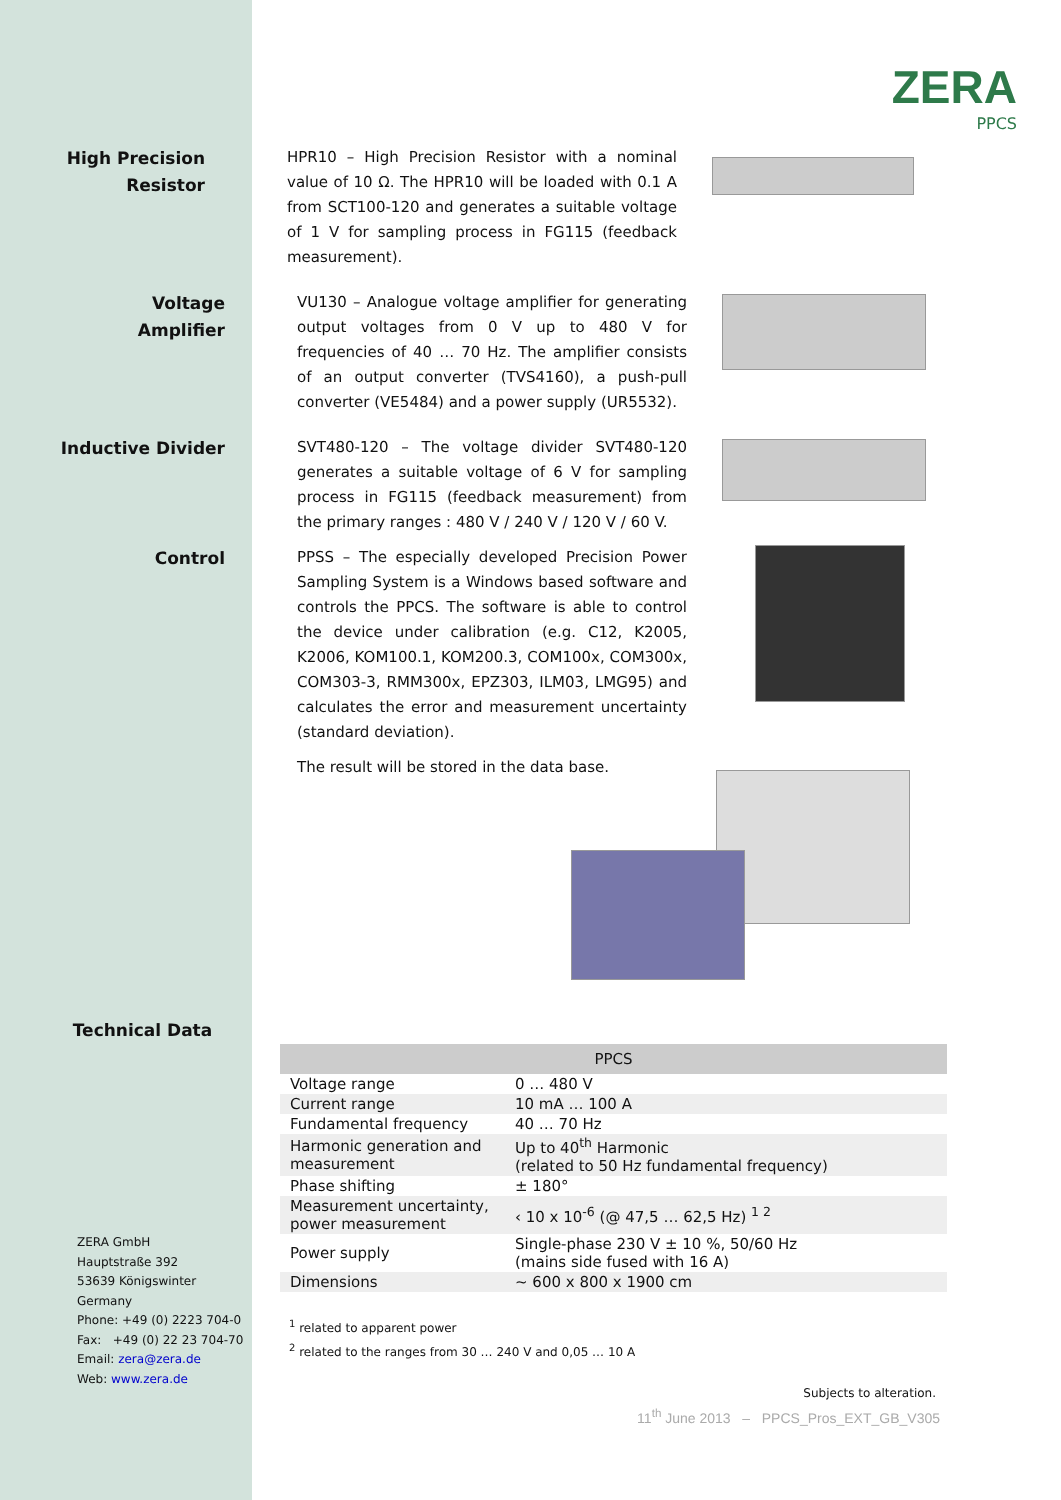ZERA
PPCS
High Precision
Resistor
HPR10 – High Precision Resistor with a nominal value of 10 Ω. The HPR10 will be loaded with 0.1 A from SCT100-120 and generates a suitable voltage of 1 V for sampling process in FG115 (feedback measurement).
Voltage Amplifier
VU130 – Analogue voltage amplifier for generating output voltages from 0 V up to 480 V for frequencies of 40 … 70 Hz. The amplifier consists of an output converter (TVS4160), a push-pull converter (VE5484) and a power supply (UR5532).
Inductive Divider
SVT480-120 – The voltage divider SVT480-120 generates a suitable voltage of 6 V for sampling process in FG115 (feedback measurement) from the primary ranges : 480 V / 240 V / 120 V / 60 V.
Control
PPSS – The especially developed Precision Power Sampling System is a Windows based software and controls the PPCS. The software is able to control the device under calibration (e.g. C12, K2005, K2006, KOM100.1, KOM200.3, COM100x, COM300x, COM303-3, RMM300x, EPZ303, ILM03, LMG95) and calculates the error and measurement uncertainty (standard deviation).
The result will be stored in the data base.
Technical Data
| PPCS | |
| --- | --- |
| Voltage range | 0 … 480 V |
| Current range | 10 mA … 100 A |
| Fundamental frequency | 40 … 70 Hz |
| Harmonic generation and measurement | Up to 40<sup>th</sup> Harmonic (related to 50 Hz fundamental frequency) |
| Phase shifting | ± 180° |
| Measurement uncertainty, power measurement | ‹ 10 x 10<sup>-6</sup> (@ 47,5 … 62,5 Hz) <sup>1 2</sup> |
| Power supply | Single-phase 230 V ± 10 %, 50/60 Hz (mains side fused with 16 A) |
| Dimensions | ~ 600 x 800 x 1900 cm |
<sup>1</sup> related to apparent power
<sup>2</sup> related to the ranges from 30 … 240 V and 0,05 … 10 A
Subjects to alteration.
11<sup>th</sup> June 2013 – PPCS_Pros_EXT_GB_V305
ZERA GmbH
Hauptstraße 392
53639 Königswinter
Germany
Phone: +49 (0) 2223 704-0
Fax: +49 (0) 22 23 704-70
Email: zera@zera.de
Web: www.zera.de